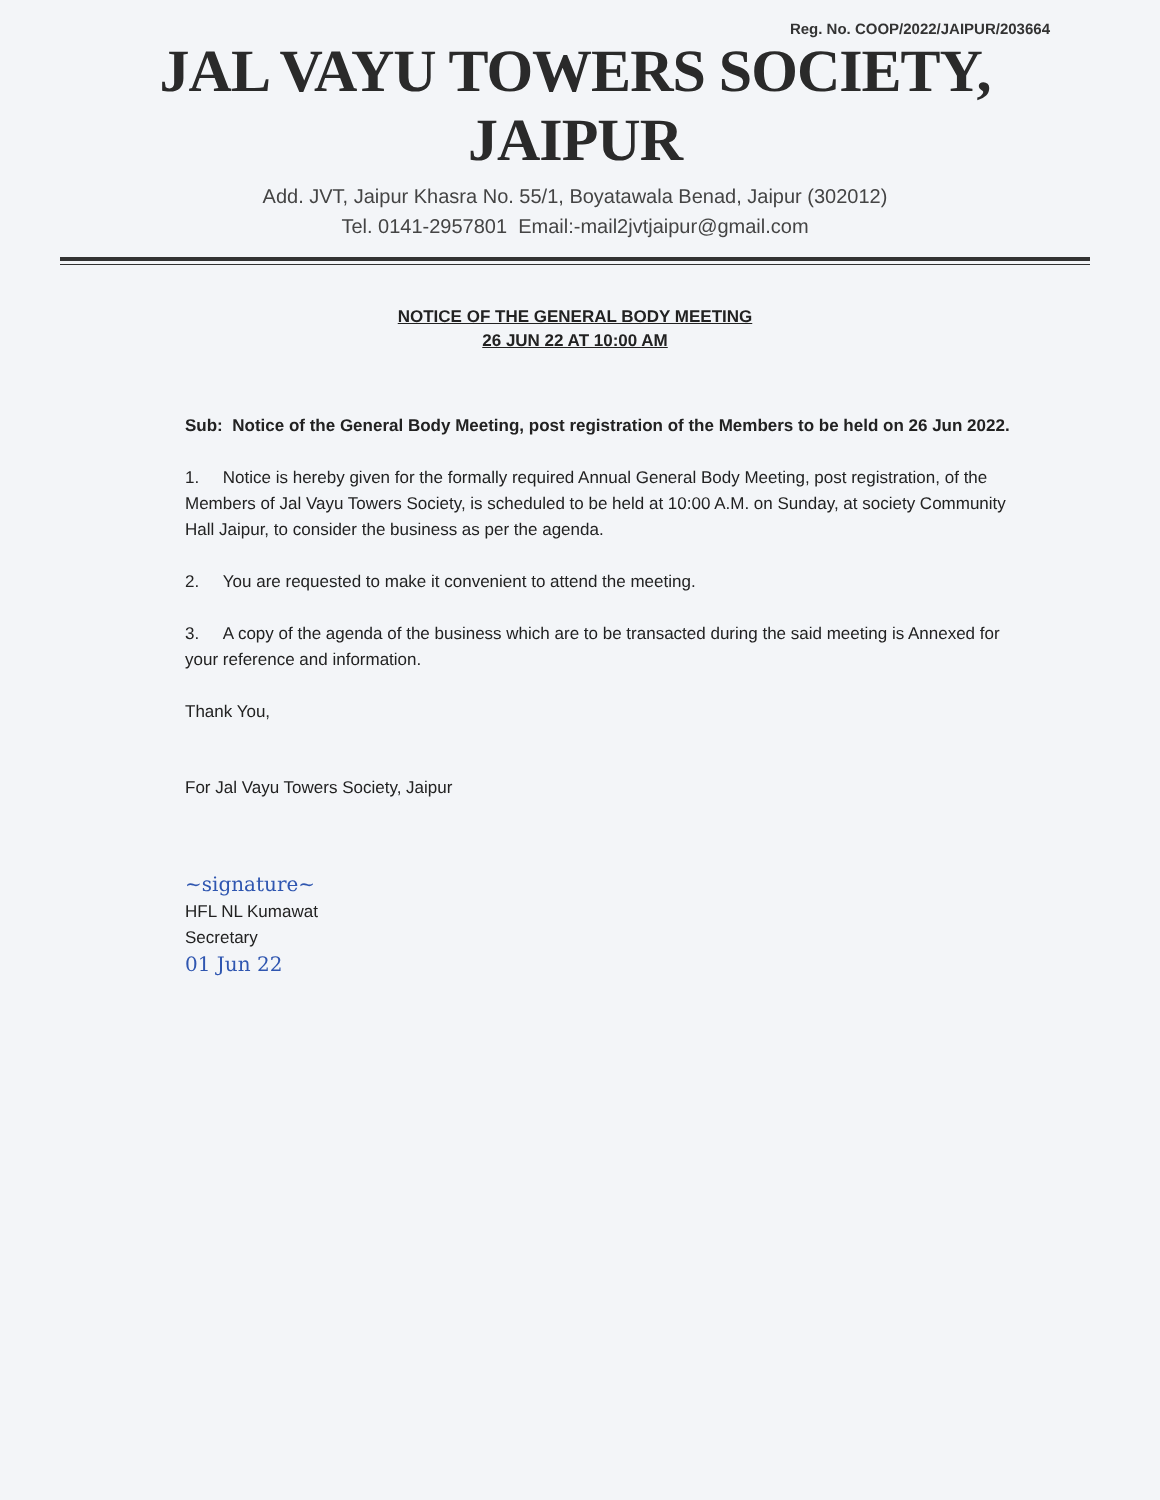Reg. No. COOP/2022/JAIPUR/203664
JAL VAYU TOWERS SOCIETY, JAIPUR
Add. JVT, Jaipur Khasra No. 55/1, Boyatawala Benad, Jaipur (302012)
Tel. 0141-2957801 Email:-mail2jvtjaipur@gmail.com
NOTICE OF THE GENERAL BODY MEETING
26 JUN 22 AT 10:00 AM
Sub: Notice of the General Body Meeting, post registration of the Members to be held on 26 Jun 2022.
1. Notice is hereby given for the formally required Annual General Body Meeting, post registration, of the Members of Jal Vayu Towers Society, is scheduled to be held at 10:00 A.M. on Sunday, at society Community Hall Jaipur, to consider the business as per the agenda.
2. You are requested to make it convenient to attend the meeting.
3. A copy of the agenda of the business which are to be transacted during the said meeting is Annexed for your reference and information.
Thank You,
For Jal Vayu Towers Society, Jaipur
~signature~
HFL NL Kumawat
Secretary
01 Jun 22